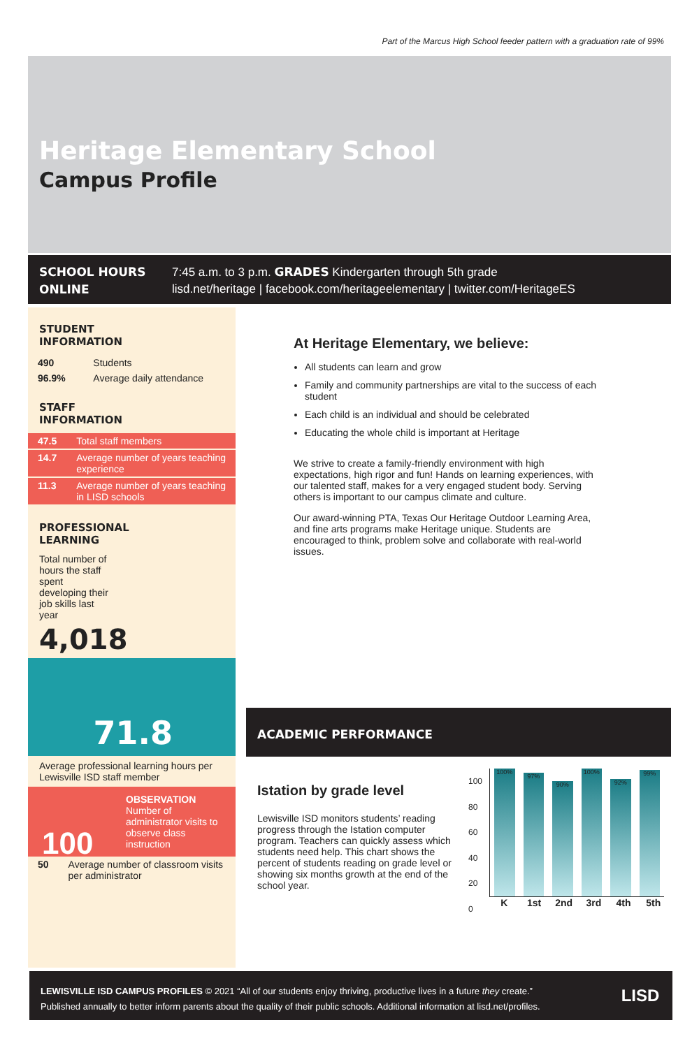Part of the Marcus High School feeder pattern with a graduation rate of 99%
Heritage Elementary School
Campus Profile
SCHOOL HOURS
7:45 a.m. to 3 p.m. GRADES Kindergarten through 5th grade
ONLINE
lisd.net/heritage | facebook.com/heritageelementary | twitter.com/HeritageES
STUDENT
INFORMATION
| 490 | Students |
| 96.9% | Average daily attendance |
STAFF
INFORMATION
| 47.5 | Total staff members |
| 14.7 | Average number of years teaching experience |
| 11.3 | Average number of years teaching in LISD schools |
PROFESSIONAL
LEARNING
Total number of hours the staff spent developing their job skills last year
4,018
71.8
Average professional learning hours per Lewisville ISD staff member
100
OBSERVATION
Number of administrator visits to observe class instruction
| 50 | Average number of classroom visits per administrator |
At Heritage Elementary, we believe:
All students can learn and grow
Family and community partnerships are vital to the success of each student
Each child is an individual and should be celebrated
Educating the whole child is important at Heritage
We strive to create a family-friendly environment with high expectations, high rigor and fun! Hands on learning experiences, with our talented staff, makes for a very engaged student body. Serving others is important to our campus climate and culture.
Our award-winning PTA, Texas Our Heritage Outdoor Learning Area, and fine arts programs make Heritage unique. Students are encouraged to think, problem solve and collaborate with real-world issues.
ACADEMIC PERFORMANCE
Istation by grade level
Lewisville ISD monitors students’ reading progress through the Istation computer program. Teachers can quickly assess which students need help. This chart shows the percent of students reading on grade level or showing six months growth at the end of the school year.
100
80
60
40
20
0
100%
97%
90%
100%
92%
99%
K 1st 2nd 3rd 4th 5th
LEWISVILLE ISD CAMPUS PROFILES © 2021 “All of our students enjoy thriving, productive lives in a future they create.”
Published annually to better inform parents about the quality of their public schools. Additional information at lisd.net/profiles.
LISD